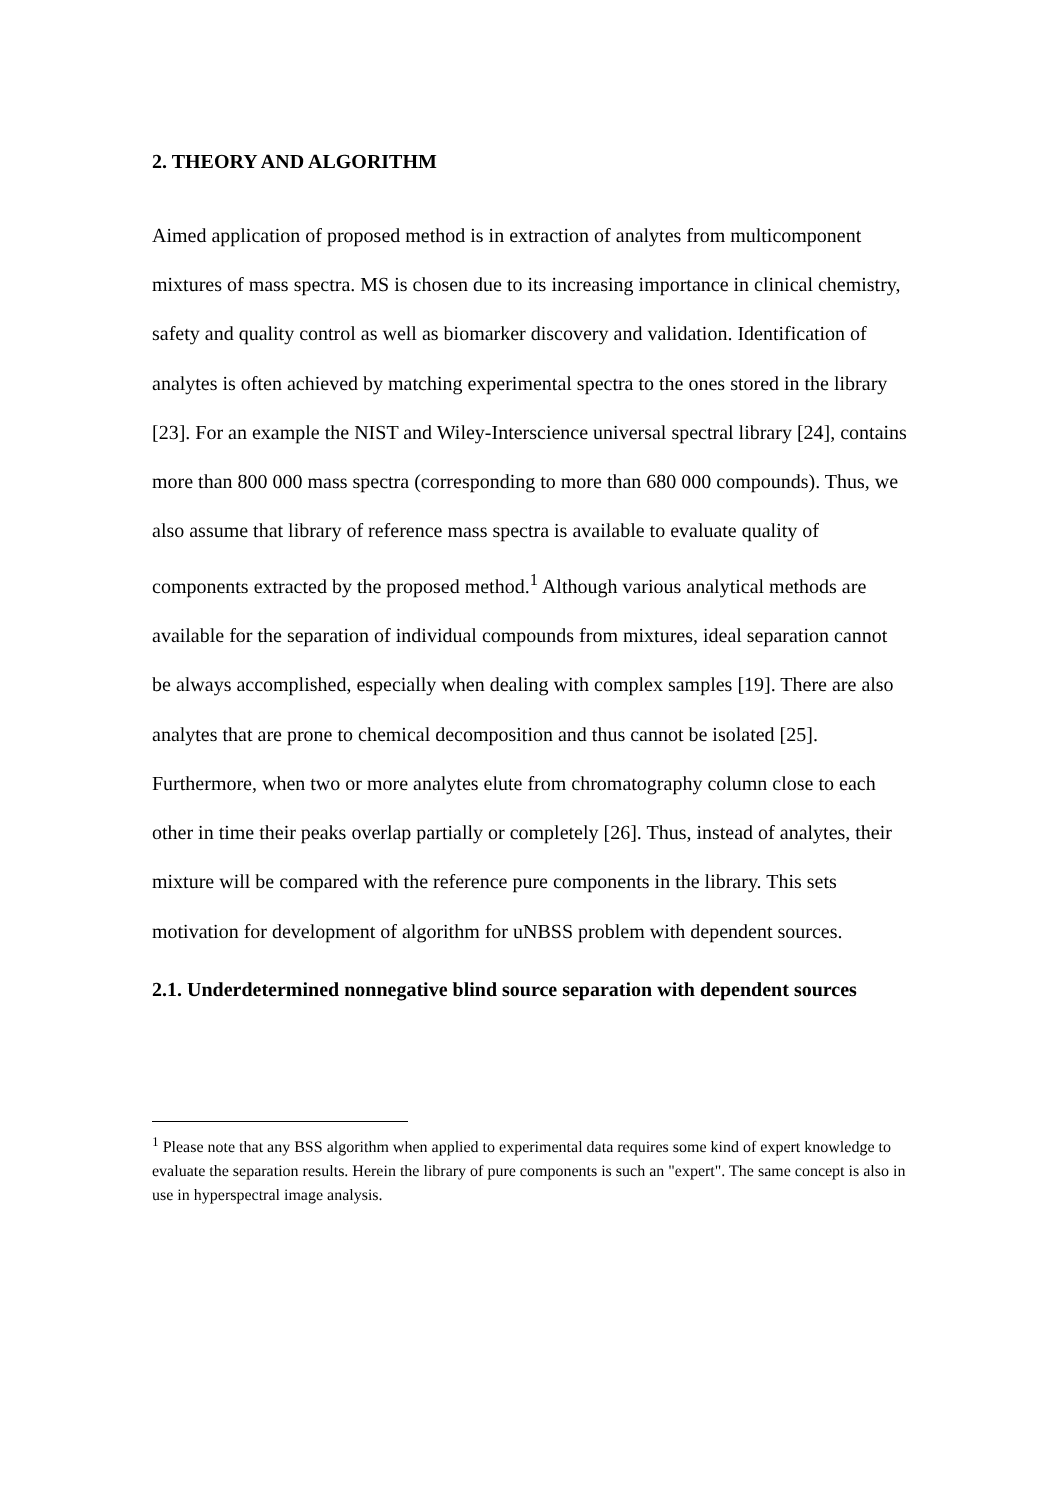2. THEORY AND ALGORITHM
Aimed application of proposed method is in extraction of analytes from multicomponent mixtures of mass spectra. MS is chosen due to its increasing importance in clinical chemistry, safety and quality control as well as biomarker discovery and validation. Identification of analytes is often achieved by matching experimental spectra to the ones stored in the library [23]. For an example the NIST and Wiley-Interscience universal spectral library [24], contains more than 800 000 mass spectra (corresponding to more than 680 000 compounds). Thus, we also assume that library of reference mass spectra is available to evaluate quality of components extracted by the proposed method.<sup>1</sup> Although various analytical methods are available for the separation of individual compounds from mixtures, ideal separation cannot be always accomplished, especially when dealing with complex samples [19]. There are also analytes that are prone to chemical decomposition and thus cannot be isolated [25]. Furthermore, when two or more analytes elute from chromatography column close to each other in time their peaks overlap partially or completely [26]. Thus, instead of analytes, their mixture will be compared with the reference pure components in the library. This sets motivation for development of algorithm for uNBSS problem with dependent sources.
2.1. Underdetermined nonnegative blind source separation with dependent sources
<sup>1</sup> Please note that any BSS algorithm when applied to experimental data requires some kind of expert knowledge to evaluate the separation results. Herein the library of pure components is such an "expert". The same concept is also in use in hyperspectral image analysis.